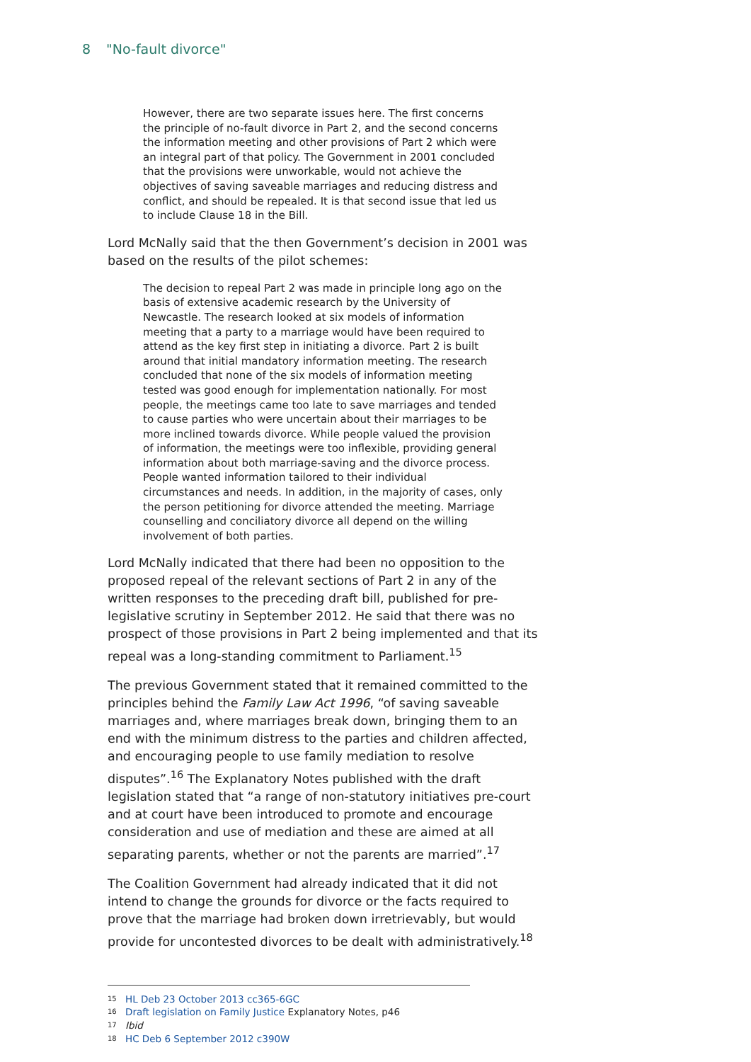8 "No-fault divorce"
However, there are two separate issues here. The first concerns the principle of no-fault divorce in Part 2, and the second concerns the information meeting and other provisions of Part 2 which were an integral part of that policy. The Government in 2001 concluded that the provisions were unworkable, would not achieve the objectives of saving saveable marriages and reducing distress and conflict, and should be repealed. It is that second issue that led us to include Clause 18 in the Bill.
Lord McNally said that the then Government’s decision in 2001 was based on the results of the pilot schemes:
The decision to repeal Part 2 was made in principle long ago on the basis of extensive academic research by the University of Newcastle. The research looked at six models of information meeting that a party to a marriage would have been required to attend as the key first step in initiating a divorce. Part 2 is built around that initial mandatory information meeting. The research concluded that none of the six models of information meeting tested was good enough for implementation nationally. For most people, the meetings came too late to save marriages and tended to cause parties who were uncertain about their marriages to be more inclined towards divorce. While people valued the provision of information, the meetings were too inflexible, providing general information about both marriage-saving and the divorce process. People wanted information tailored to their individual circumstances and needs. In addition, in the majority of cases, only the person petitioning for divorce attended the meeting. Marriage counselling and conciliatory divorce all depend on the willing involvement of both parties.
Lord McNally indicated that there had been no opposition to the proposed repeal of the relevant sections of Part 2 in any of the written responses to the preceding draft bill, published for pre-legislative scrutiny in September 2012. He said that there was no prospect of those provisions in Part 2 being implemented and that its repeal was a long-standing commitment to Parliament.<sup>15</sup>
The previous Government stated that it remained committed to the principles behind the Family Law Act 1996, “of saving saveable marriages and, where marriages break down, bringing them to an end with the minimum distress to the parties and children affected, and encouraging people to use family mediation to resolve disputes”.<sup>16</sup> The Explanatory Notes published with the draft legislation stated that “a range of non-statutory initiatives pre-court and at court have been introduced to promote and encourage consideration and use of mediation and these are aimed at all separating parents, whether or not the parents are married”.<sup>17</sup>
The Coalition Government had already indicated that it did not intend to change the grounds for divorce or the facts required to prove that the marriage had broken down irretrievably, but would provide for uncontested divorces to be dealt with administratively.<sup>18</sup>
<sup>15</sup> HL Deb 23 October 2013 cc365-6GC
<sup>16</sup> Draft legislation on Family Justice Explanatory Notes, p46
<sup>17</sup> Ibid
<sup>18</sup> HC Deb 6 September 2012 c390W